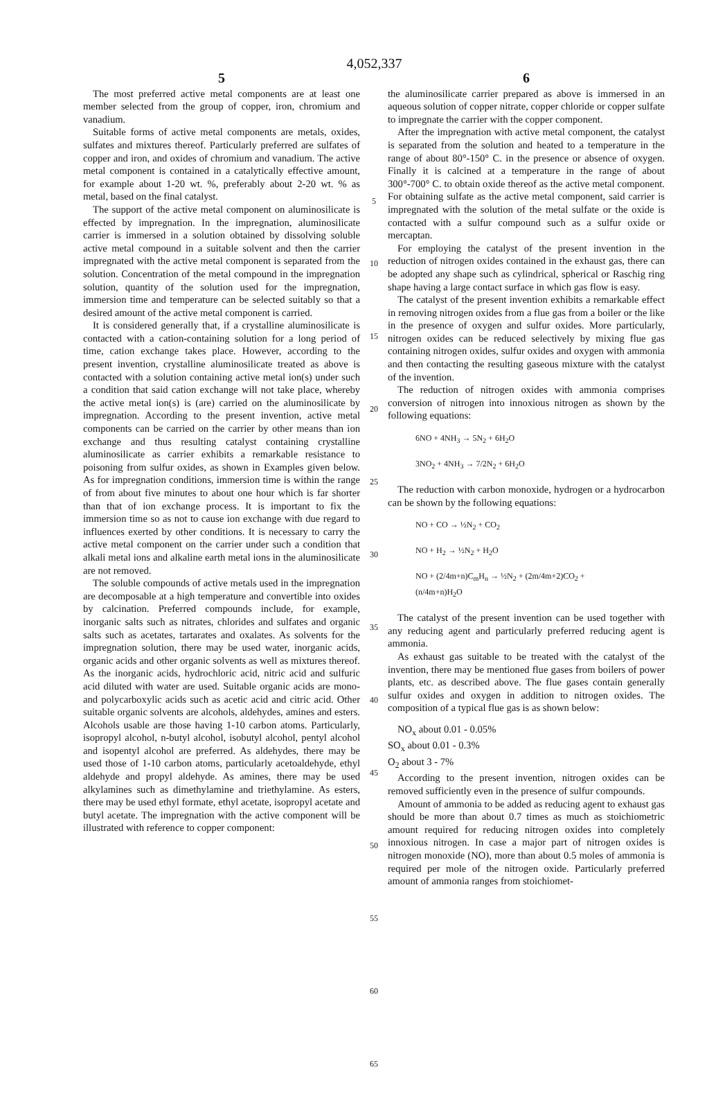4,052,337
5
The most preferred active metal components are at least one member selected from the group of copper, iron, chromium and vanadium.
Suitable forms of active metal components are metals, oxides, sulfates and mixtures thereof. Particularly preferred are sulfates of copper and iron, and oxides of chromium and vanadium. The active metal component is contained in a catalytically effective amount, for example about 1-20 wt. %, preferably about 2-20 wt. % as metal, based on the final catalyst.
The support of the active metal component on aluminosilicate is effected by impregnation. In the impregnation, aluminosilicate carrier is immersed in a solution obtained by dissolving soluble active metal compound in a suitable solvent and then the carrier impregnated with the active metal component is separated from the solution. Concentration of the metal compound in the impregnation solution, quantity of the solution used for the impregnation, immersion time and temperature can be selected suitably so that a desired amount of the active metal component is carried.
It is considered generally that, if a crystalline aluminosilicate is contacted with a cation-containing solution for a long period of time, cation exchange takes place. However, according to the present invention, crystalline aluminosilicate treated as above is contacted with a solution containing active metal ion(s) under such a condition that said cation exchange will not take place, whereby the active metal ion(s) is (are) carried on the aluminosilicate by impregnation. According to the present invention, active metal components can be carried on the carrier by other means than ion exchange and thus resulting catalyst containing crystalline aluminosilicate as carrier exhibits a remarkable resistance to poisoning from sulfur oxides, as shown in Examples given below. As for impregnation conditions, immersion time is within the range of from about five minutes to about one hour which is far shorter than that of ion exchange process. It is important to fix the immersion time so as not to cause ion exchange with due regard to influences exerted by other conditions. It is necessary to carry the active metal component on the carrier under such a condition that alkali metal ions and alkaline earth metal ions in the aluminosilicate are not removed.
The soluble compounds of active metals used in the impregnation are decomposable at a high temperature and convertible into oxides by calcination. Preferred compounds include, for example, inorganic salts such as nitrates, chlorides and sulfates and organic salts such as acetates, tartarates and oxalates. As solvents for the impregnation solution, there may be used water, inorganic acids, organic acids and other organic solvents as well as mixtures thereof. As the inorganic acids, hydrochloric acid, nitric acid and sulfuric acid diluted with water are used. Suitable organic acids are mono- and polycarboxylic acids such as acetic acid and citric acid. Other suitable organic solvents are alcohols, aldehydes, amines and esters. Alcohols usable are those having 1-10 carbon atoms. Particularly, isopropyl alcohol, n-butyl alcohol, isobutyl alcohol, pentyl alcohol and isopentyl alcohol are preferred. As aldehydes, there may be used those of 1-10 carbon atoms, particularly acetoaldehyde, ethyl aldehyde and propyl aldehyde. As amines, there may be used alkylamines such as dimethylamine and triethylamine. As esters, there may be used ethyl formate, ethyl acetate, isopropyl acetate and butyl acetate. The impregnation with the active component will be illustrated with reference to copper component:
5
10
15
20
25
30
35
40
45
50
55
60
65
6
the aluminosilicate carrier prepared as above is immersed in an aqueous solution of copper nitrate, copper chloride or copper sulfate to impregnate the carrier with the copper component.
After the impregnation with active metal component, the catalyst is separated from the solution and heated to a temperature in the range of about 80°-150° C. in the presence or absence of oxygen. Finally it is calcined at a temperature in the range of about 300°-700° C. to obtain oxide thereof as the active metal component. For obtaining sulfate as the active metal component, said carrier is impregnated with the solution of the metal sulfate or the oxide is contacted with a sulfur compound such as a sulfur oxide or mercaptan.
For employing the catalyst of the present invention in the reduction of nitrogen oxides contained in the exhaust gas, there can be adopted any shape such as cylindrical, spherical or Raschig ring shape having a large contact surface in which gas flow is easy.
The catalyst of the present invention exhibits a remarkable effect in removing nitrogen oxides from a flue gas from a boiler or the like in the presence of oxygen and sulfur oxides. More particularly, nitrogen oxides can be reduced selectively by mixing flue gas containing nitrogen oxides, sulfur oxides and oxygen with ammonia and then contacting the resulting gaseous mixture with the catalyst of the invention.
The reduction of nitrogen oxides with ammonia comprises conversion of nitrogen into innoxious nitrogen as shown by the following equations:
6NO + 4NH<sub>3</sub> → 5N<sub>2</sub> + 6H<sub>2</sub>O
3NO<sub>2</sub> + 4NH<sub>3</sub> → 7/2N<sub>2</sub> + 6H<sub>2</sub>O
The reduction with carbon monoxide, hydrogen or a hydrocarbon can be shown by the following equations:
NO + CO → ½N<sub>2</sub> + CO<sub>2</sub>
NO + H<sub>2</sub> → ½N<sub>2</sub> + H<sub>2</sub>O
NO + (2/4m+n)C<sub>m</sub>H<sub>n</sub> → ½N<sub>2</sub> + (2m/4m+2)CO<sub>2</sub> +
(n/4m+n)H<sub>2</sub>O
The catalyst of the present invention can be used together with any reducing agent and particularly preferred reducing agent is ammonia.
As exhaust gas suitable to be treated with the catalyst of the invention, there may be mentioned flue gases from boilers of power plants, etc. as described above. The flue gases contain generally sulfur oxides and oxygen in addition to nitrogen oxides. The composition of a typical flue gas is as shown below:
NO<sub>x</sub> about 0.01 - 0.05%
SO<sub>x</sub> about 0.01 - 0.3%
O<sub>2</sub> about 3 - 7%
According to the present invention, nitrogen oxides can be removed sufficiently even in the presence of sulfur compounds.
Amount of ammonia to be added as reducing agent to exhaust gas should be more than about 0.7 times as much as stoichiometric amount required for reducing nitrogen oxides into completely innoxious nitrogen. In case a major part of nitrogen oxides is nitrogen monoxide (NO), more than about 0.5 moles of ammonia is required per mole of the nitrogen oxide. Particularly preferred amount of ammonia ranges from stoichiomet-